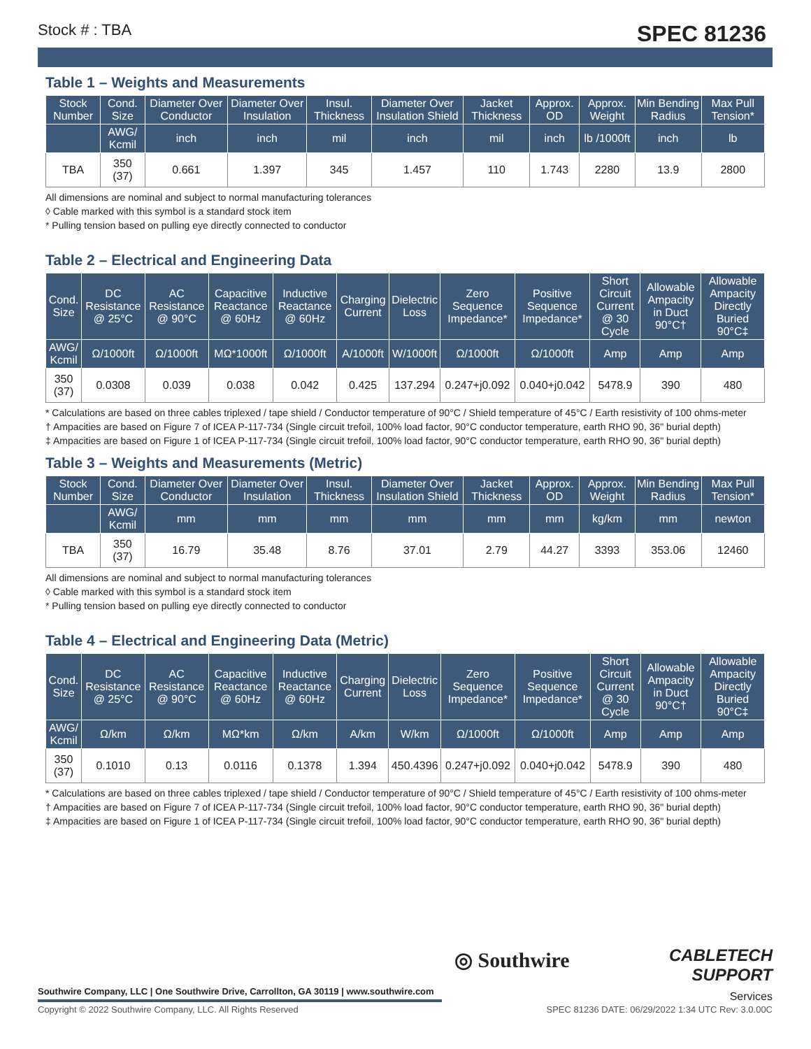Stock # : TBA SPEC 81236
Table 1 – Weights and Measurements
| Stock Number | Cond. Size | Diameter Over Conductor | Diameter Over Insulation | Insul. Thickness | Diameter Over Insulation Shield | Jacket Thickness | Approx. OD | Approx. Weight | Min Bending Radius | Max Pull Tension* |
| --- | --- | --- | --- | --- | --- | --- | --- | --- | --- | --- |
| | AWG/ Kcmil | inch | inch | mil | inch | mil | inch | lb /1000ft | inch | lb |
| TBA | 350 (37) | 0.661 | 1.397 | 345 | 1.457 | 110 | 1.743 | 2280 | 13.9 | 2800 |
All dimensions are nominal and subject to normal manufacturing tolerances
◊ Cable marked with this symbol is a standard stock item
* Pulling tension based on pulling eye directly connected to conductor
Table 2 – Electrical and Engineering Data
| Cond. Size | DC Resistance @ 25°C | AC Resistance @ 90°C | Capacitive Reactance @ 60Hz | Inductive Reactance @ 60Hz | Charging Current | Dielectric Loss | Zero Sequence Impedance* | Positive Sequence Impedance* | Short Circuit Current @ 30 Cycle | Allowable Ampacity in Duct 90°C† | Allowable Ampacity Directly Buried 90°C‡ |
| --- | --- | --- | --- | --- | --- | --- | --- | --- | --- | --- | --- |
| AWG/ Kcmil | Ω/1000ft | Ω/1000ft | MΩ*1000ft | Ω/1000ft | A/1000ft | W/1000ft | Ω/1000ft | Ω/1000ft | Amp | Amp | Amp |
| 350 (37) | 0.0308 | 0.039 | 0.038 | 0.042 | 0.425 | 137.294 | 0.247+j0.092 | 0.040+j0.042 | 5478.9 | 390 | 480 |
* Calculations are based on three cables triplexed / tape shield / Conductor temperature of 90°C / Shield temperature of 45°C / Earth resistivity of 100 ohms-meter
† Ampacities are based on Figure 7 of ICEA P-117-734 (Single circuit trefoil, 100% load factor, 90°C conductor temperature, earth RHO 90, 36" burial depth)
‡ Ampacities are based on Figure 1 of ICEA P-117-734 (Single circuit trefoil, 100% load factor, 90°C conductor temperature, earth RHO 90, 36" burial depth)
Table 3 – Weights and Measurements (Metric)
| Stock Number | Cond. Size | Diameter Over Conductor | Diameter Over Insulation | Insul. Thickness | Diameter Over Insulation Shield | Jacket Thickness | Approx. OD | Approx. Weight | Min Bending Radius | Max Pull Tension* |
| --- | --- | --- | --- | --- | --- | --- | --- | --- | --- | --- |
| | AWG/ Kcmil | mm | mm | mm | mm | mm | mm | kg/km | mm | newton |
| TBA | 350 (37) | 16.79 | 35.48 | 8.76 | 37.01 | 2.79 | 44.27 | 3393 | 353.06 | 12460 |
All dimensions are nominal and subject to normal manufacturing tolerances
◊ Cable marked with this symbol is a standard stock item
* Pulling tension based on pulling eye directly connected to conductor
Table 4 – Electrical and Engineering Data (Metric)
| Cond. Size | DC Resistance @ 25°C | AC Resistance @ 90°C | Capacitive Reactance @ 60Hz | Inductive Reactance @ 60Hz | Charging Current | Dielectric Loss | Zero Sequence Impedance* | Positive Sequence Impedance* | Short Circuit Current @ 30 Cycle | Allowable Ampacity in Duct 90°C† | Allowable Ampacity Directly Buried 90°C‡ |
| --- | --- | --- | --- | --- | --- | --- | --- | --- | --- | --- | --- |
| AWG/ Kcmil | Ω/km | Ω/km | MΩ*km | Ω/km | A/km | W/km | Ω/1000ft | Ω/1000ft | Amp | Amp | Amp |
| 350 (37) | 0.1010 | 0.13 | 0.0116 | 0.1378 | 1.394 | 450.4396 | 0.247+j0.092 | 0.040+j0.042 | 5478.9 | 390 | 480 |
* Calculations are based on three cables triplexed / tape shield / Conductor temperature of 90°C / Shield temperature of 45°C / Earth resistivity of 100 ohms-meter
† Ampacities are based on Figure 7 of ICEA P-117-734 (Single circuit trefoil, 100% load factor, 90°C conductor temperature, earth RHO 90, 36" burial depth)
‡ Ampacities are based on Figure 1 of ICEA P-117-734 (Single circuit trefoil, 100% load factor, 90°C conductor temperature, earth RHO 90, 36" burial depth)
◎ Southwire
CABLETECH
SUPPORT
Services
Southwire Company, LLC | One Southwire Drive, Carrollton, GA 30119 | www.southwire.com
Copyright © 2022 Southwire Company, LLC. All Rights Reserved
SPEC 81236 DATE: 06/29/2022 1:34 UTC Rev: 3.0.00C